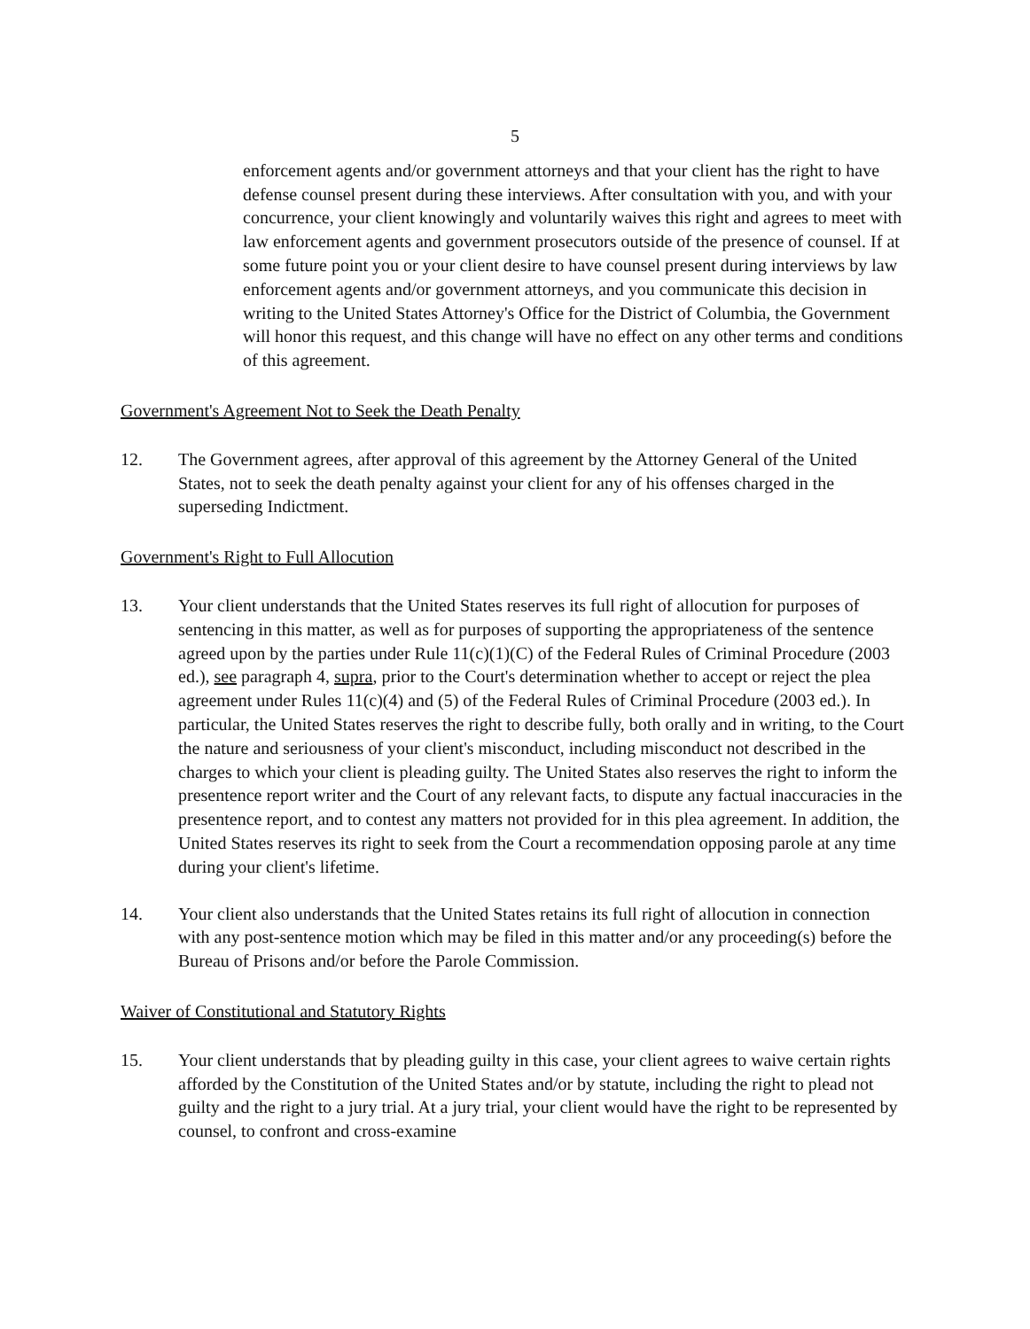5
enforcement agents and/or government attorneys and that your client has the right to have defense counsel present during these interviews. After consultation with you, and with your concurrence, your client knowingly and voluntarily waives this right and agrees to meet with law enforcement agents and government prosecutors outside of the presence of counsel. If at some future point you or your client desire to have counsel present during interviews by law enforcement agents and/or government attorneys, and you communicate this decision in writing to the United States Attorney's Office for the District of Columbia, the Government will honor this request, and this change will have no effect on any other terms and conditions of this agreement.
Government's Agreement Not to Seek the Death Penalty
12. The Government agrees, after approval of this agreement by the Attorney General of the United States, not to seek the death penalty against your client for any of his offenses charged in the superseding Indictment.
Government's Right to Full Allocution
13. Your client understands that the United States reserves its full right of allocution for purposes of sentencing in this matter, as well as for purposes of supporting the appropriateness of the sentence agreed upon by the parties under Rule 11(c)(1)(C) of the Federal Rules of Criminal Procedure (2003 ed.), see paragraph 4, supra, prior to the Court's determination whether to accept or reject the plea agreement under Rules 11(c)(4) and (5) of the Federal Rules of Criminal Procedure (2003 ed.). In particular, the United States reserves the right to describe fully, both orally and in writing, to the Court the nature and seriousness of your client's misconduct, including misconduct not described in the charges to which your client is pleading guilty. The United States also reserves the right to inform the presentence report writer and the Court of any relevant facts, to dispute any factual inaccuracies in the presentence report, and to contest any matters not provided for in this plea agreement. In addition, the United States reserves its right to seek from the Court a recommendation opposing parole at any time during your client's lifetime.
14. Your client also understands that the United States retains its full right of allocution in connection with any post-sentence motion which may be filed in this matter and/or any proceeding(s) before the Bureau of Prisons and/or before the Parole Commission.
Waiver of Constitutional and Statutory Rights
15. Your client understands that by pleading guilty in this case, your client agrees to waive certain rights afforded by the Constitution of the United States and/or by statute, including the right to plead not guilty and the right to a jury trial. At a jury trial, your client would have the right to be represented by counsel, to confront and cross-examine